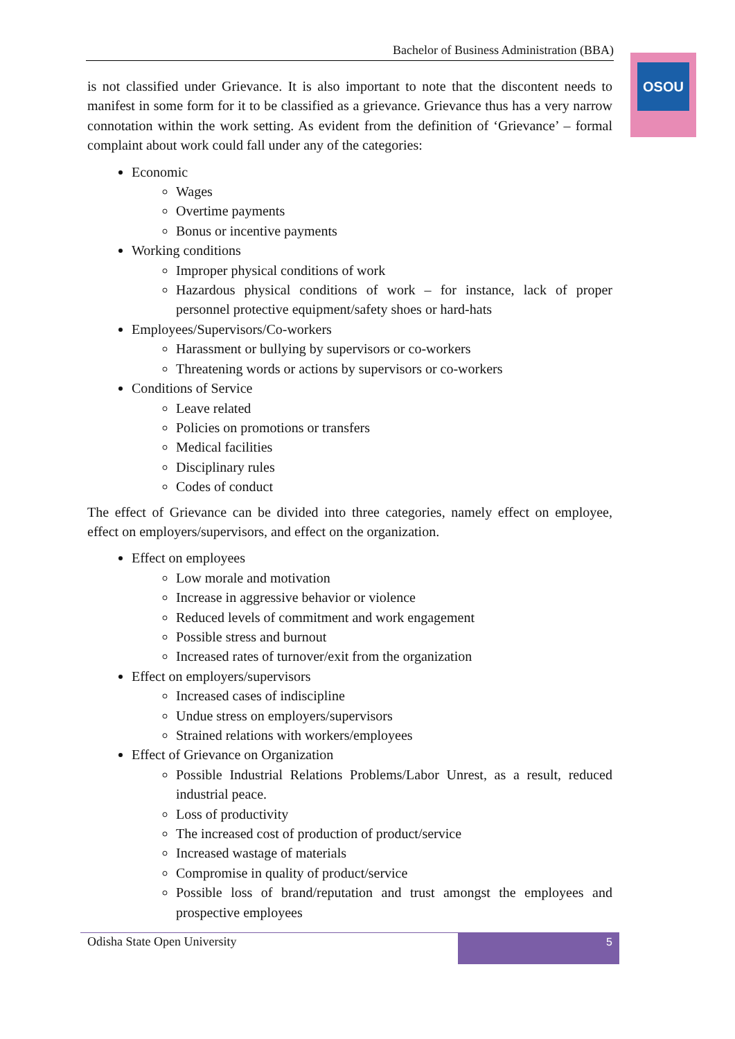Bachelor of Business Administration (BBA)
OSOU
is not classified under Grievance. It is also important to note that the discontent needs to manifest in some form for it to be classified as a grievance. Grievance thus has a very narrow connotation within the work setting. As evident from the definition of ‘Grievance’ – formal complaint about work could fall under any of the categories:
Economic
Wages
Overtime payments
Bonus or incentive payments
Working conditions
Improper physical conditions of work
Hazardous physical conditions of work – for instance, lack of proper personnel protective equipment/safety shoes or hard-hats
Employees/Supervisors/Co-workers
Harassment or bullying by supervisors or co-workers
Threatening words or actions by supervisors or co-workers
Conditions of Service
Leave related
Policies on promotions or transfers
Medical facilities
Disciplinary rules
Codes of conduct
The effect of Grievance can be divided into three categories, namely effect on employee, effect on employers/supervisors, and effect on the organization.
Effect on employees
Low morale and motivation
Increase in aggressive behavior or violence
Reduced levels of commitment and work engagement
Possible stress and burnout
Increased rates of turnover/exit from the organization
Effect on employers/supervisors
Increased cases of indiscipline
Undue stress on employers/supervisors
Strained relations with workers/employees
Effect of Grievance on Organization
Possible Industrial Relations Problems/Labor Unrest, as a result, reduced industrial peace.
Loss of productivity
The increased cost of production of product/service
Increased wastage of materials
Compromise in quality of product/service
Possible loss of brand/reputation and trust amongst the employees and prospective employees
Odisha State Open University
5